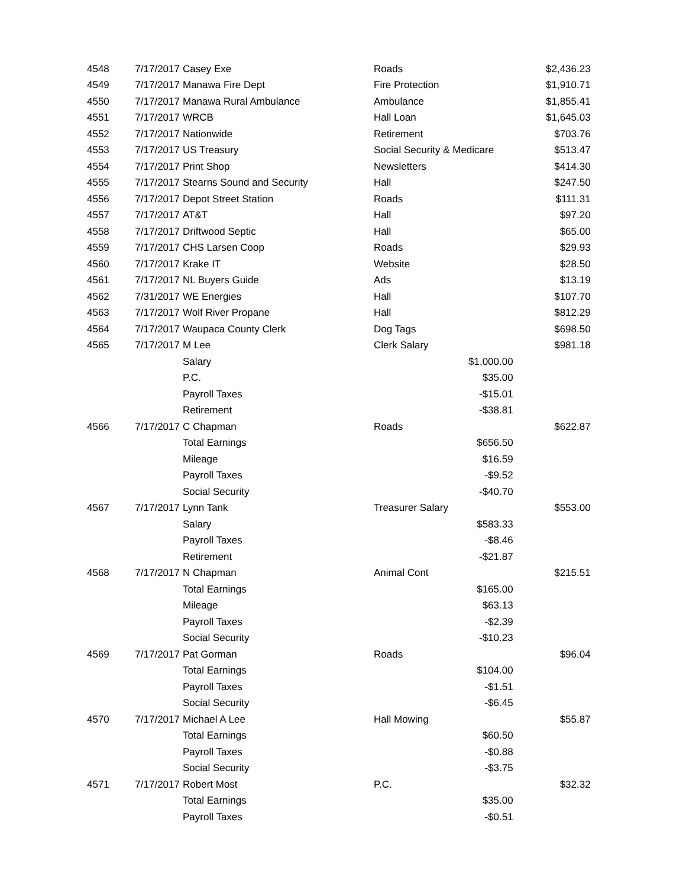| 4548 | 7/17/2017 | Casey Exe | Roads | | $2,436.23 |
| 4549 | 7/17/2017 | Manawa Fire Dept | Fire Protection | | $1,910.71 |
| 4550 | 7/17/2017 | Manawa Rural Ambulance | Ambulance | | $1,855.41 |
| 4551 | 7/17/2017 | WRCB | Hall Loan | | $1,645.03 |
| 4552 | 7/17/2017 | Nationwide | Retirement | | $703.76 |
| 4553 | 7/17/2017 | US Treasury | Social Security & Medicare | | $513.47 |
| 4554 | 7/17/2017 | Print Shop | Newsletters | | $414.30 |
| 4555 | 7/17/2017 | Stearns Sound and Security | Hall | | $247.50 |
| 4556 | 7/17/2017 | Depot Street Station | Roads | | $111.31 |
| 4557 | 7/17/2017 | AT&T | Hall | | $97.20 |
| 4558 | 7/17/2017 | Driftwood Septic | Hall | | $65.00 |
| 4559 | 7/17/2017 | CHS Larsen Coop | Roads | | $29.93 |
| 4560 | 7/17/2017 | Krake IT | Website | | $28.50 |
| 4561 | 7/17/2017 | NL Buyers Guide | Ads | | $13.19 |
| 4562 | 7/31/2017 | WE Energies | Hall | | $107.70 |
| 4563 | 7/17/2017 | Wolf River Propane | Hall | | $812.29 |
| 4564 | 7/17/2017 | Waupaca County Clerk | Dog Tags | | $698.50 |
| 4565 | 7/17/2017 | M Lee | Clerk Salary | | $981.18 |
| | | Salary | | $1,000.00 | |
| | | P.C. | | $35.00 | |
| | | Payroll Taxes | | -$15.01 | |
| | | Retirement | | -$38.81 | |
| 4566 | 7/17/2017 | C Chapman | Roads | | $622.87 |
| | | Total Earnings | | $656.50 | |
| | | Mileage | | $16.59 | |
| | | Payroll Taxes | | -$9.52 | |
| | | Social Security | | -$40.70 | |
| 4567 | 7/17/2017 | Lynn Tank | Treasurer Salary | | $553.00 |
| | | Salary | | $583.33 | |
| | | Payroll Taxes | | -$8.46 | |
| | | Retirement | | -$21.87 | |
| 4568 | 7/17/2017 | N Chapman | Animal Cont | | $215.51 |
| | | Total Earnings | | $165.00 | |
| | | Mileage | | $63.13 | |
| | | Payroll Taxes | | -$2.39 | |
| | | Social Security | | -$10.23 | |
| 4569 | 7/17/2017 | Pat Gorman | Roads | | $96.04 |
| | | Total Earnings | | $104.00 | |
| | | Payroll Taxes | | -$1.51 | |
| | | Social Security | | -$6.45 | |
| 4570 | 7/17/2017 | Michael A Lee | Hall Mowing | | $55.87 |
| | | Total Earnings | | $60.50 | |
| | | Payroll Taxes | | -$0.88 | |
| | | Social Security | | -$3.75 | |
| 4571 | 7/17/2017 | Robert Most | P.C. | | $32.32 |
| | | Total Earnings | | $35.00 | |
| | | Payroll Taxes | | -$0.51 | |